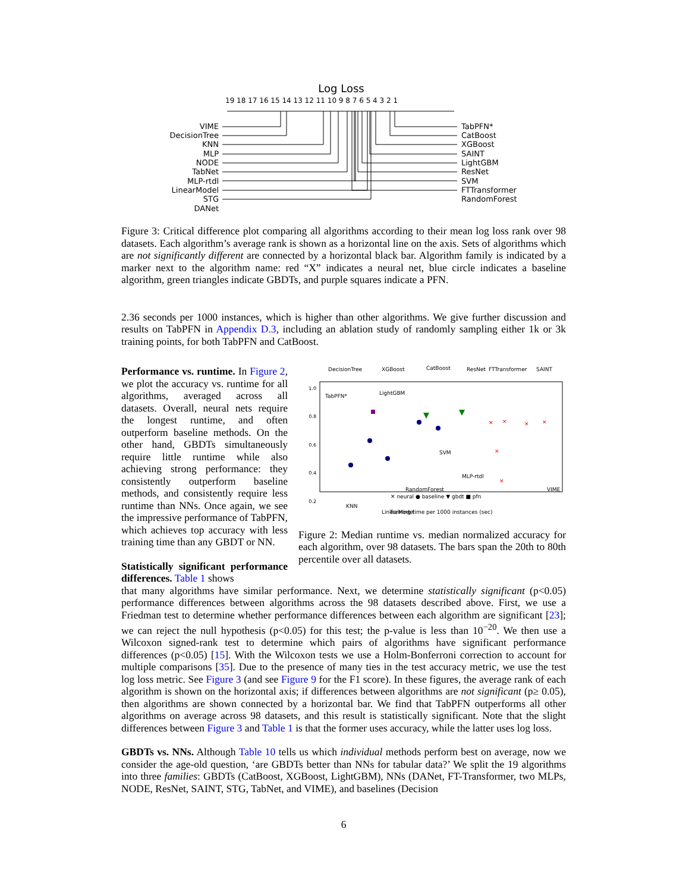Log Loss
19 18 17 16 15 14 13 12 11 10 9 8 7 6 5 4 3 2 1
VIME
DecisionTree
KNN
MLP
NODE
TabNet
MLP-rtdl
LinearModel
STG
DANet
TabPFN*
CatBoost
XGBoost
SAINT
LightGBM
ResNet
SVM
FTTransformer
RandomForest
Figure 3: Critical difference plot comparing all algorithms according to their mean log loss rank over 98 datasets. Each algorithm’s average rank is shown as a horizontal line on the axis. Sets of algorithms which are not significantly different are connected by a horizontal black bar. Algorithm family is indicated by a marker next to the algorithm name: red “X” indicates a neural net, blue circle indicates a baseline algorithm, green triangles indicate GBDTs, and purple squares indicate a PFN.
2.36 seconds per 1000 instances, which is higher than other algorithms. We give further discussion and results on TabPFN in Appendix D.3, including an ablation study of randomly sampling either 1k or 3k training points, for both TabPFN and CatBoost.
Performance vs. runtime. In Figure 2, we plot the accuracy vs. runtime for all algorithms, averaged across all datasets. Overall, neural nets require the longest runtime, and often outperform baseline methods. On the other hand, GBDTs simultaneously require little runtime while also achieving strong performance: they consistently outperform baseline methods, and consistently require less runtime than NNs. Once again, we see the impressive performance of TabPFN, which achieves top accuracy with less training time than any GBDT or NN.
Statistically significant performance differences. Table 1 shows
DecisionTree
XGBoost
CatBoost
ResNet
FTTransformer
SAINT
TabPFN*
LightGBM
SVM
MLP-rtdl
VIME
RandomForest
KNN
LinearModel
1.0
0.8
0.6
0.4
0.2
✕
✕
✕
✕
✕
✕
✕ neural ● baseline ▼ gbdt ■ pfn
Training time per 1000 instances (sec)
Figure 2: Median runtime vs. median normalized accuracy for each algorithm, over 98 datasets. The bars span the 20th to 80th percentile over all datasets.
that many algorithms have similar performance. Next, we determine statistically significant (p<0.05) performance differences between algorithms across the 98 datasets described above. First, we use a Friedman test to determine whether performance differences between each algorithm are significant [23]; we can reject the null hypothesis (p<0.05) for this test; the p-value is less than 10<sup>−20</sup>. We then use a Wilcoxon signed-rank test to determine which pairs of algorithms have significant performance differences (p<0.05) [15]. With the Wilcoxon tests we use a Holm-Bonferroni correction to account for multiple comparisons [35]. Due to the presence of many ties in the test accuracy metric, we use the test log loss metric. See Figure 3 (and see Figure 9 for the F1 score). In these figures, the average rank of each algorithm is shown on the horizontal axis; if differences between algorithms are not significant (p≥ 0.05), then algorithms are shown connected by a horizontal bar. We find that TabPFN outperforms all other algorithms on average across 98 datasets, and this result is statistically significant. Note that the slight differences between Figure 3 and Table 1 is that the former uses accuracy, while the latter uses log loss.
GBDTs vs. NNs. Although Table 10 tells us which individual methods perform best on average, now we consider the age-old question, ‘are GBDTs better than NNs for tabular data?’ We split the 19 algorithms into three families: GBDTs (CatBoost, XGBoost, LightGBM), NNs (DANet, FT-Transformer, two MLPs, NODE, ResNet, SAINT, STG, TabNet, and VIME), and baselines (Decision
6